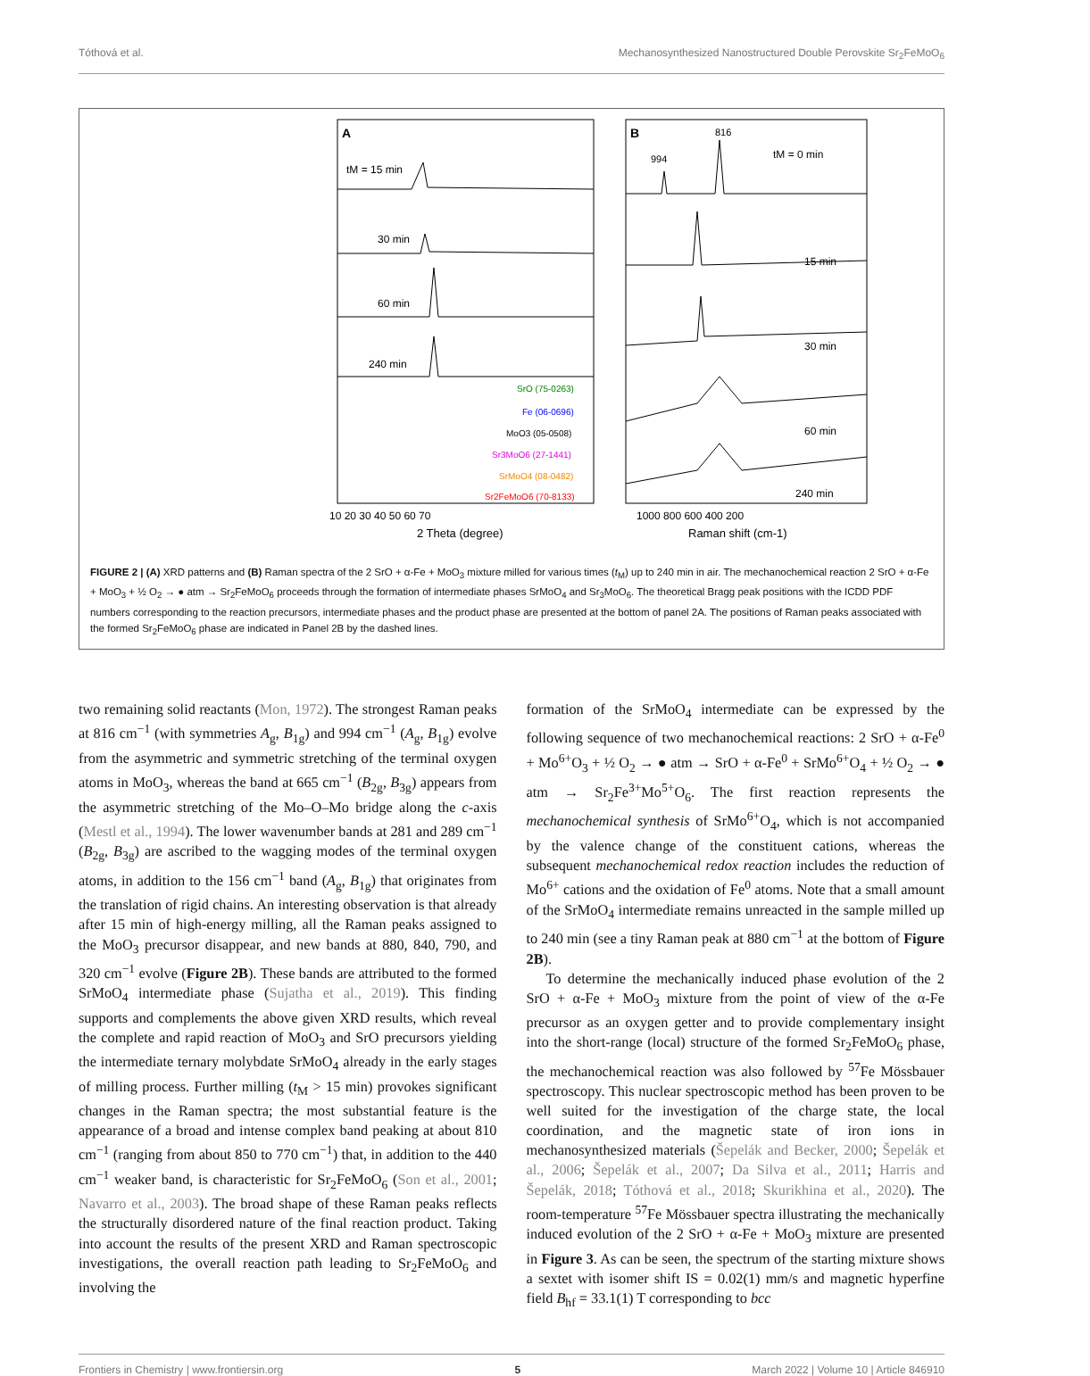Tóthová et al. Mechanosynthesized Nanostructured Double Perovskite Sr<sub>2</sub>FeMoO<sub>6</sub>
A
tM = 15 min
30 min
60 min
240 min
SrO (75-0263)
Fe (06-0696)
MoO3 (05-0508)
Sr3MoO6 (27-1441)
SrMoO4 (08-0482)
Sr2FeMoO6 (70-8133)
10 20 30 40 50 60 70
2 Theta (degree)
B
816
994
tM = 0 min
15 min
30 min
60 min
240 min
1000 800 600 400 200
Raman shift (cm-1)
FIGURE 2 | (A) XRD patterns and (B) Raman spectra of the 2 SrO + α-Fe + MoO<sub>3</sub> mixture milled for various times (t<sub>M</sub>) up to 240 min in air. The mechanochemical reaction 2 SrO + α-Fe + MoO<sub>3</sub> + ½ O<sub>2</sub> → ● atm → Sr<sub>2</sub>FeMoO<sub>6</sub> proceeds through the formation of intermediate phases SrMoO<sub>4</sub> and Sr<sub>3</sub>MoO<sub>6</sub>. The theoretical Bragg peak positions with the ICDD PDF numbers corresponding to the reaction precursors, intermediate phases and the product phase are presented at the bottom of panel 2A. The positions of Raman peaks associated with the formed Sr<sub>2</sub>FeMoO<sub>6</sub> phase are indicated in Panel 2B by the dashed lines.
two remaining solid reactants (Mon, 1972). The strongest Raman peaks at 816 cm<sup>−1</sup> (with symmetries A<sub>g</sub>, B<sub>1g</sub>) and 994 cm<sup>−1</sup> (A<sub>g</sub>, B<sub>1g</sub>) evolve from the asymmetric and symmetric stretching of the terminal oxygen atoms in MoO<sub>3</sub>, whereas the band at 665 cm<sup>−1</sup> (B<sub>2g</sub>, B<sub>3g</sub>) appears from the asymmetric stretching of the Mo–O–Mo bridge along the c-axis (Mestl et al., 1994). The lower wavenumber bands at 281 and 289 cm<sup>−1</sup> (B<sub>2g</sub>, B<sub>3g</sub>) are ascribed to the wagging modes of the terminal oxygen atoms, in addition to the 156 cm<sup>−1</sup> band (A<sub>g</sub>, B<sub>1g</sub>) that originates from the translation of rigid chains. An interesting observation is that already after 15 min of high-energy milling, all the Raman peaks assigned to the MoO<sub>3</sub> precursor disappear, and new bands at 880, 840, 790, and 320 cm<sup>−1</sup> evolve (Figure 2B). These bands are attributed to the formed SrMoO<sub>4</sub> intermediate phase (Sujatha et al., 2019). This finding supports and complements the above given XRD results, which reveal the complete and rapid reaction of MoO<sub>3</sub> and SrO precursors yielding the intermediate ternary molybdate SrMoO<sub>4</sub> already in the early stages of milling process. Further milling (t<sub>M</sub> > 15 min) provokes significant changes in the Raman spectra; the most substantial feature is the appearance of a broad and intense complex band peaking at about 810 cm<sup>−1</sup> (ranging from about 850 to 770 cm<sup>−1</sup>) that, in addition to the 440 cm<sup>−1</sup> weaker band, is characteristic for Sr<sub>2</sub>FeMoO<sub>6</sub> (Son et al., 2001; Navarro et al., 2003). The broad shape of these Raman peaks reflects the structurally disordered nature of the final reaction product. Taking into account the results of the present XRD and Raman spectroscopic investigations, the overall reaction path leading to Sr<sub>2</sub>FeMoO<sub>6</sub> and involving the
formation of the SrMoO<sub>4</sub> intermediate can be expressed by the following sequence of two mechanochemical reactions: 2 SrO + α-Fe<sup>0</sup> + Mo<sup>6+</sup>O<sub>3</sub> + ½ O<sub>2</sub> → ● atm → SrO + α-Fe<sup>0</sup> + SrMo<sup>6+</sup>O<sub>4</sub> + ½ O<sub>2</sub> → ● atm → Sr<sub>2</sub>Fe<sup>3+</sup>Mo<sup>5+</sup>O<sub>6</sub>. The first reaction represents the mechanochemical synthesis of SrMo<sup>6+</sup>O<sub>4</sub>, which is not accompanied by the valence change of the constituent cations, whereas the subsequent mechanochemical redox reaction includes the reduction of Mo<sup>6+</sup> cations and the oxidation of Fe<sup>0</sup> atoms. Note that a small amount of the SrMoO<sub>4</sub> intermediate remains unreacted in the sample milled up to 240 min (see a tiny Raman peak at 880 cm<sup>−1</sup> at the bottom of Figure 2B).
To determine the mechanically induced phase evolution of the 2 SrO + α-Fe + MoO<sub>3</sub> mixture from the point of view of the α-Fe precursor as an oxygen getter and to provide complementary insight into the short-range (local) structure of the formed Sr<sub>2</sub>FeMoO<sub>6</sub> phase, the mechanochemical reaction was also followed by <sup>57</sup>Fe Mössbauer spectroscopy. This nuclear spectroscopic method has been proven to be well suited for the investigation of the charge state, the local coordination, and the magnetic state of iron ions in mechanosynthesized materials (Šepelák and Becker, 2000; Šepelák et al., 2006; Šepelák et al., 2007; Da Silva et al., 2011; Harris and Šepelák, 2018; Tóthová et al., 2018; Skurikhina et al., 2020). The room-temperature <sup>57</sup>Fe Mössbauer spectra illustrating the mechanically induced evolution of the 2 SrO + α-Fe + MoO<sub>3</sub> mixture are presented in Figure 3. As can be seen, the spectrum of the starting mixture shows a sextet with isomer shift IS = 0.02(1) mm/s and magnetic hyperfine field B<sub>hf</sub> = 33.1(1) T corresponding to bcc
Frontiers in Chemistry | www.frontiersin.org 5 March 2022 | Volume 10 | Article 846910